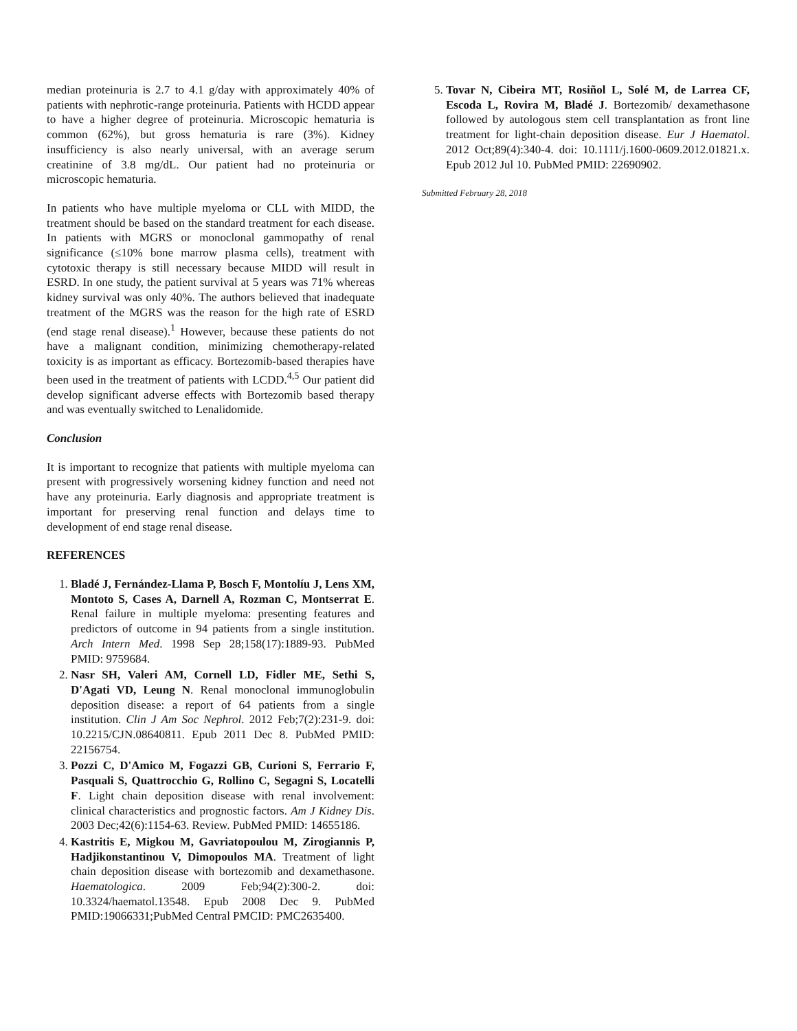median proteinuria is 2.7 to 4.1 g/day with approximately 40% of patients with nephrotic-range proteinuria. Patients with HCDD appear to have a higher degree of proteinuria. Microscopic hematuria is common (62%), but gross hematuria is rare (3%). Kidney insufficiency is also nearly universal, with an average serum creatinine of 3.8 mg/dL. Our patient had no proteinuria or microscopic hematuria.
In patients who have multiple myeloma or CLL with MIDD, the treatment should be based on the standard treatment for each disease. In patients with MGRS or monoclonal gammopathy of renal significance (≤10% bone marrow plasma cells), treatment with cytotoxic therapy is still necessary because MIDD will result in ESRD. In one study, the patient survival at 5 years was 71% whereas kidney survival was only 40%. The authors believed that inadequate treatment of the MGRS was the reason for the high rate of ESRD (end stage renal disease).<sup>1</sup> However, because these patients do not have a malignant condition, minimizing chemotherapy-related toxicity is as important as efficacy. Bortezomib-based therapies have been used in the treatment of patients with LCDD.<sup>4,5</sup> Our patient did develop significant adverse effects with Bortezomib based therapy and was eventually switched to Lenalidomide.
Conclusion
It is important to recognize that patients with multiple myeloma can present with progressively worsening kidney function and need not have any proteinuria. Early diagnosis and appropriate treatment is important for preserving renal function and delays time to development of end stage renal disease.
REFERENCES
1. Bladé J, Fernández-Llama P, Bosch F, Montolíu J, Lens XM, Montoto S, Cases A, Darnell A, Rozman C, Montserrat E. Renal failure in multiple myeloma: presenting features and predictors of outcome in 94 patients from a single institution. Arch Intern Med. 1998 Sep 28;158(17):1889-93. PubMed PMID: 9759684.
2. Nasr SH, Valeri AM, Cornell LD, Fidler ME, Sethi S, D'Agati VD, Leung N. Renal monoclonal immunoglobulin deposition disease: a report of 64 patients from a single institution. Clin J Am Soc Nephrol. 2012 Feb;7(2):231-9. doi: 10.2215/CJN.08640811. Epub 2011 Dec 8. PubMed PMID: 22156754.
3. Pozzi C, D'Amico M, Fogazzi GB, Curioni S, Ferrario F, Pasquali S, Quattrocchio G, Rollino C, Segagni S, Locatelli F. Light chain deposition disease with renal involvement: clinical characteristics and prognostic factors. Am J Kidney Dis. 2003 Dec;42(6):1154-63. Review. PubMed PMID: 14655186.
4. Kastritis E, Migkou M, Gavriatopoulou M, Zirogiannis P, Hadjikonstantinou V, Dimopoulos MA. Treatment of light chain deposition disease with bortezomib and dexamethasone. Haematologica. 2009 Feb;94(2):300-2. doi: 10.3324/haematol.13548. Epub 2008 Dec 9. PubMed PMID:19066331;PubMed Central PMCID: PMC2635400.
5. Tovar N, Cibeira MT, Rosiñol L, Solé M, de Larrea CF, Escoda L, Rovira M, Bladé J. Bortezomib/ dexamethasone followed by autologous stem cell transplantation as front line treatment for light-chain deposition disease. Eur J Haematol. 2012 Oct;89(4):340-4. doi: 10.1111/j.1600-0609.2012.01821.x. Epub 2012 Jul 10. PubMed PMID: 22690902.
Submitted February 28, 2018